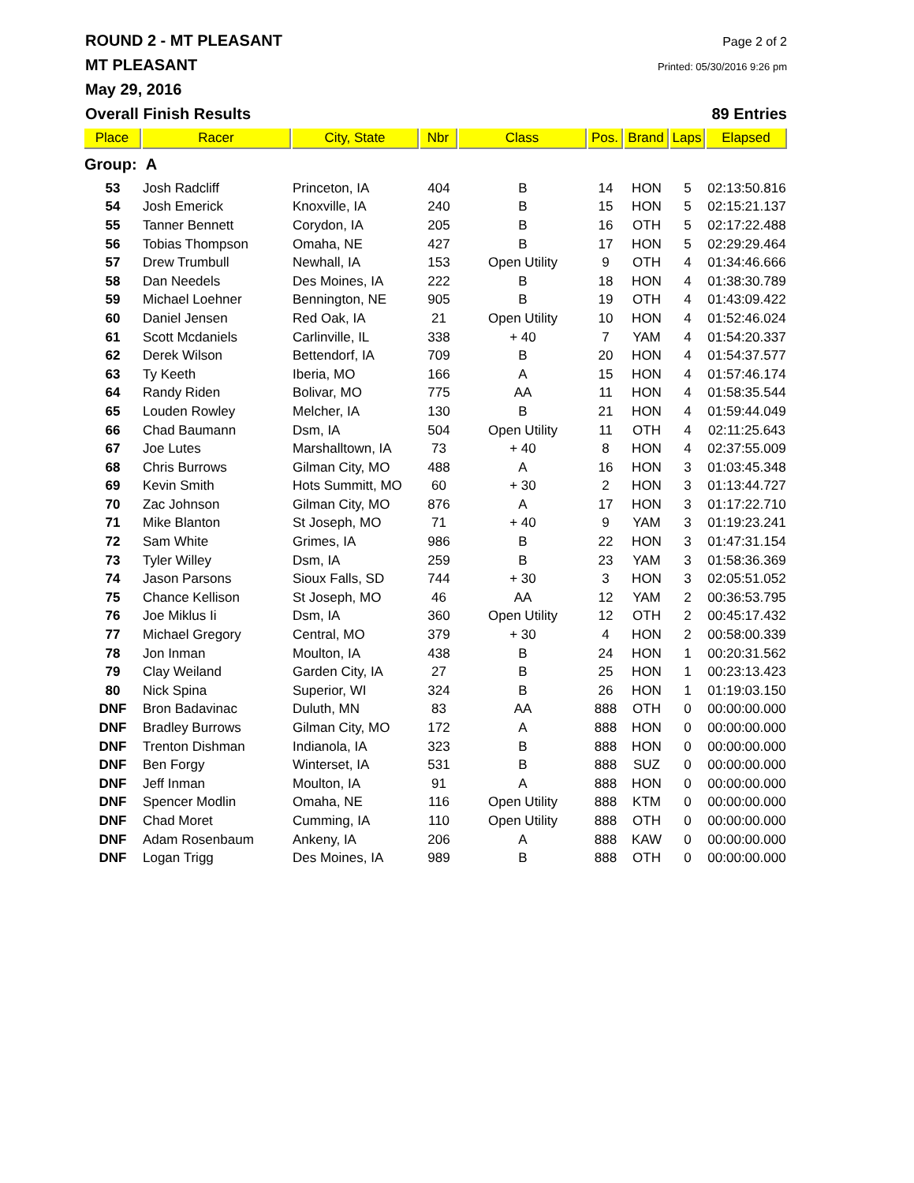ROUND 2 - MT PLEASANT Page 2 of 2
MT PLEASANT Printed: 05/30/2016 9:26 pm
May 29, 2016
Overall Finish Results 89 Entries
| Place | Racer | City, State | Nbr | Class | Pos. | Brand | Laps | Elapsed |
| --- | --- | --- | --- | --- | --- | --- | --- | --- |
| Group: A | | | | | | | | |
| 53 | Josh Radcliff | Princeton, IA | 404 | B | 14 | HON | 5 | 02:13:50.816 |
| 54 | Josh Emerick | Knoxville, IA | 240 | B | 15 | HON | 5 | 02:15:21.137 |
| 55 | Tanner Bennett | Corydon, IA | 205 | B | 16 | OTH | 5 | 02:17:22.488 |
| 56 | Tobias Thompson | Omaha, NE | 427 | B | 17 | HON | 5 | 02:29:29.464 |
| 57 | Drew Trumbull | Newhall, IA | 153 | Open Utility | 9 | OTH | 4 | 01:34:46.666 |
| 58 | Dan Needels | Des Moines, IA | 222 | B | 18 | HON | 4 | 01:38:30.789 |
| 59 | Michael Loehner | Bennington, NE | 905 | B | 19 | OTH | 4 | 01:43:09.422 |
| 60 | Daniel Jensen | Red Oak, IA | 21 | Open Utility | 10 | HON | 4 | 01:52:46.024 |
| 61 | Scott Mcdaniels | Carlinville, IL | 338 | + 40 | 7 | YAM | 4 | 01:54:20.337 |
| 62 | Derek Wilson | Bettendorf, IA | 709 | B | 20 | HON | 4 | 01:54:37.577 |
| 63 | Ty Keeth | Iberia, MO | 166 | A | 15 | HON | 4 | 01:57:46.174 |
| 64 | Randy Riden | Bolivar, MO | 775 | AA | 11 | HON | 4 | 01:58:35.544 |
| 65 | Louden Rowley | Melcher, IA | 130 | B | 21 | HON | 4 | 01:59:44.049 |
| 66 | Chad Baumann | Dsm, IA | 504 | Open Utility | 11 | OTH | 4 | 02:11:25.643 |
| 67 | Joe Lutes | Marshalltown, IA | 73 | + 40 | 8 | HON | 4 | 02:37:55.009 |
| 68 | Chris Burrows | Gilman City, MO | 488 | A | 16 | HON | 3 | 01:03:45.348 |
| 69 | Kevin Smith | Hots Summitt, MO | 60 | + 30 | 2 | HON | 3 | 01:13:44.727 |
| 70 | Zac Johnson | Gilman City, MO | 876 | A | 17 | HON | 3 | 01:17:22.710 |
| 71 | Mike Blanton | St Joseph, MO | 71 | + 40 | 9 | YAM | 3 | 01:19:23.241 |
| 72 | Sam White | Grimes, IA | 986 | B | 22 | HON | 3 | 01:47:31.154 |
| 73 | Tyler Willey | Dsm, IA | 259 | B | 23 | YAM | 3 | 01:58:36.369 |
| 74 | Jason Parsons | Sioux Falls, SD | 744 | + 30 | 3 | HON | 3 | 02:05:51.052 |
| 75 | Chance Kellison | St Joseph, MO | 46 | AA | 12 | YAM | 2 | 00:36:53.795 |
| 76 | Joe Miklus Ii | Dsm, IA | 360 | Open Utility | 12 | OTH | 2 | 00:45:17.432 |
| 77 | Michael Gregory | Central, MO | 379 | + 30 | 4 | HON | 2 | 00:58:00.339 |
| 78 | Jon Inman | Moulton, IA | 438 | B | 24 | HON | 1 | 00:20:31.562 |
| 79 | Clay Weiland | Garden City, IA | 27 | B | 25 | HON | 1 | 00:23:13.423 |
| 80 | Nick Spina | Superior, WI | 324 | B | 26 | HON | 1 | 01:19:03.150 |
| DNF | Bron Badavinac | Duluth, MN | 83 | AA | 888 | OTH | 0 | 00:00:00.000 |
| DNF | Bradley Burrows | Gilman City, MO | 172 | A | 888 | HON | 0 | 00:00:00.000 |
| DNF | Trenton Dishman | Indianola, IA | 323 | B | 888 | HON | 0 | 00:00:00.000 |
| DNF | Ben Forgy | Winterset, IA | 531 | B | 888 | SUZ | 0 | 00:00:00.000 |
| DNF | Jeff Inman | Moulton, IA | 91 | A | 888 | HON | 0 | 00:00:00.000 |
| DNF | Spencer Modlin | Omaha, NE | 116 | Open Utility | 888 | KTM | 0 | 00:00:00.000 |
| DNF | Chad Moret | Cumming, IA | 110 | Open Utility | 888 | OTH | 0 | 00:00:00.000 |
| DNF | Adam Rosenbaum | Ankeny, IA | 206 | A | 888 | KAW | 0 | 00:00:00.000 |
| DNF | Logan Trigg | Des Moines, IA | 989 | B | 888 | OTH | 0 | 00:00:00.000 |